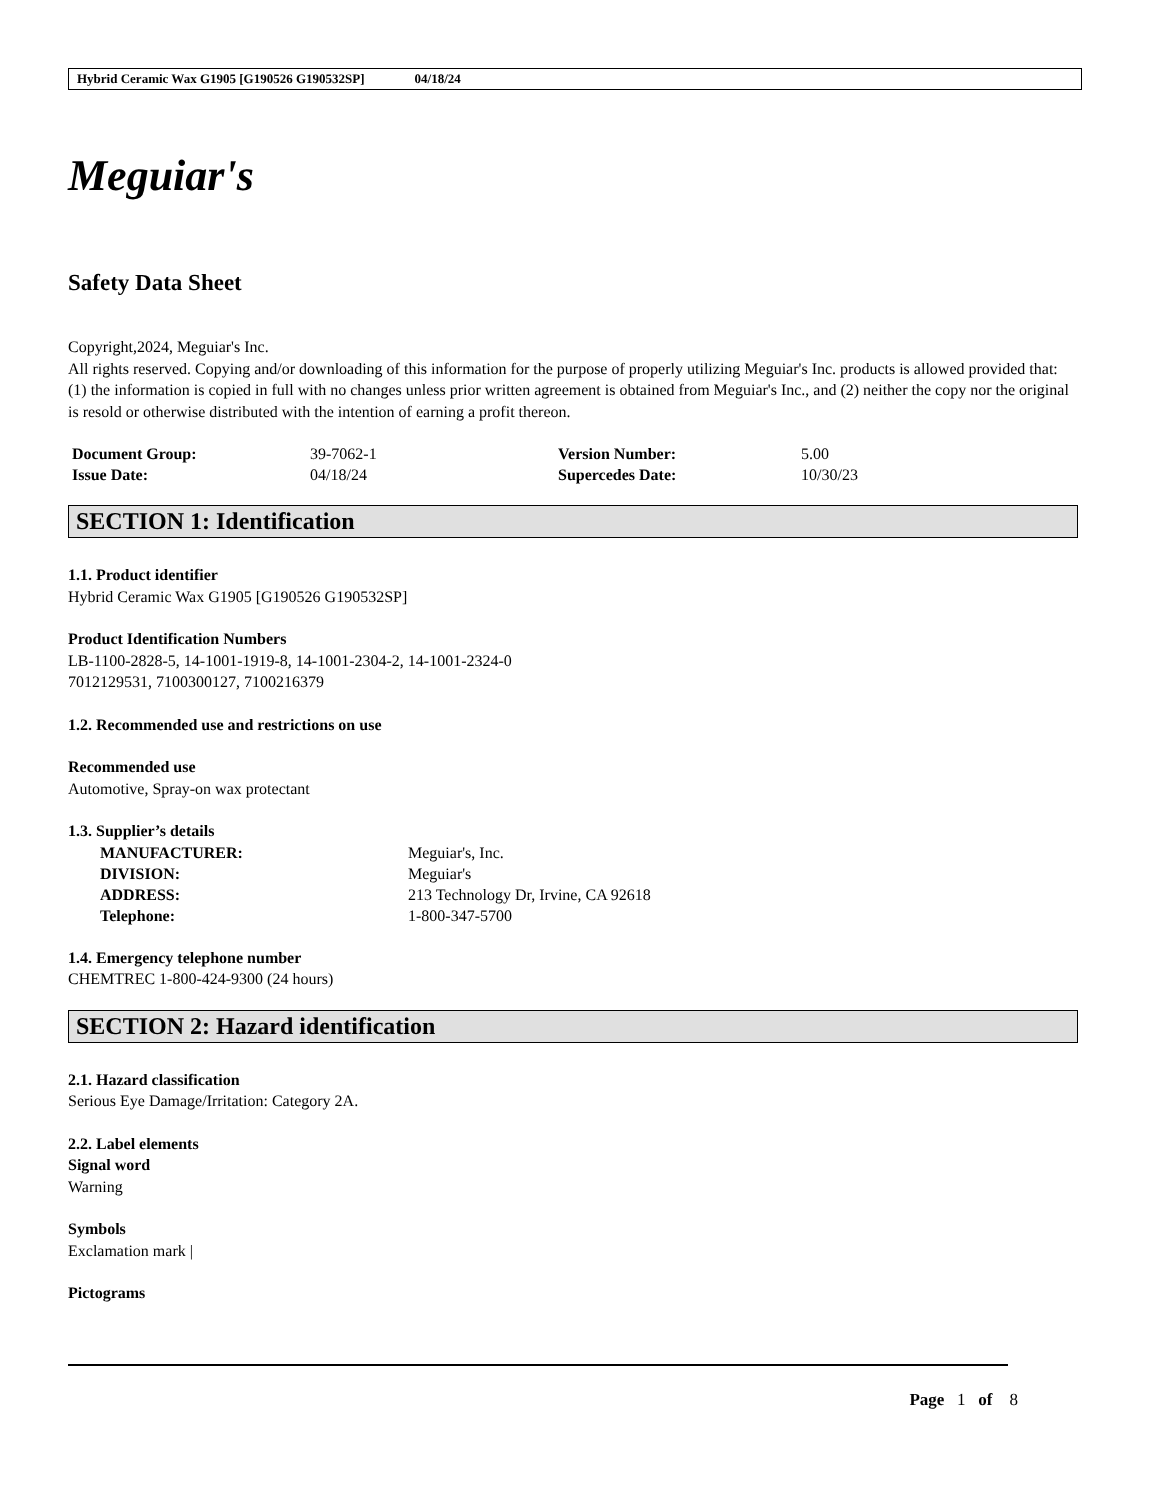Hybrid Ceramic Wax G1905 [G190526 G190532SP] 04/18/24
Meguiar's
Safety Data Sheet
Copyright,2024, Meguiar's Inc.
All rights reserved. Copying and/or downloading of this information for the purpose of properly utilizing Meguiar's Inc. products is allowed provided that: (1) the information is copied in full with no changes unless prior written agreement is obtained from Meguiar's Inc., and (2) neither the copy nor the original is resold or otherwise distributed with the intention of earning a profit thereon.
| Document Group: | 39-7062-1 | Version Number: | 5.00 |
| Issue Date: | 04/18/24 | Supercedes Date: | 10/30/23 |
SECTION 1: Identification
1.1. Product identifier
Hybrid Ceramic Wax G1905 [G190526 G190532SP]
Product Identification Numbers
LB-1100-2828-5, 14-1001-1919-8, 14-1001-2304-2, 14-1001-2324-0
7012129531, 7100300127, 7100216379
1.2. Recommended use and restrictions on use
Recommended use
Automotive, Spray-on wax protectant
1.3. Supplier’s details
| MANUFACTURER: | Meguiar's, Inc. |
| DIVISION: | Meguiar's |
| ADDRESS: | 213 Technology Dr, Irvine, CA 92618 |
| Telephone: | 1-800-347-5700 |
1.4. Emergency telephone number
CHEMTREC 1-800-424-9300 (24 hours)
SECTION 2: Hazard identification
2.1. Hazard classification
Serious Eye Damage/Irritation: Category 2A.
2.2. Label elements
Signal word
Warning
Symbols
Exclamation mark |
Pictograms
Page 1 of 8